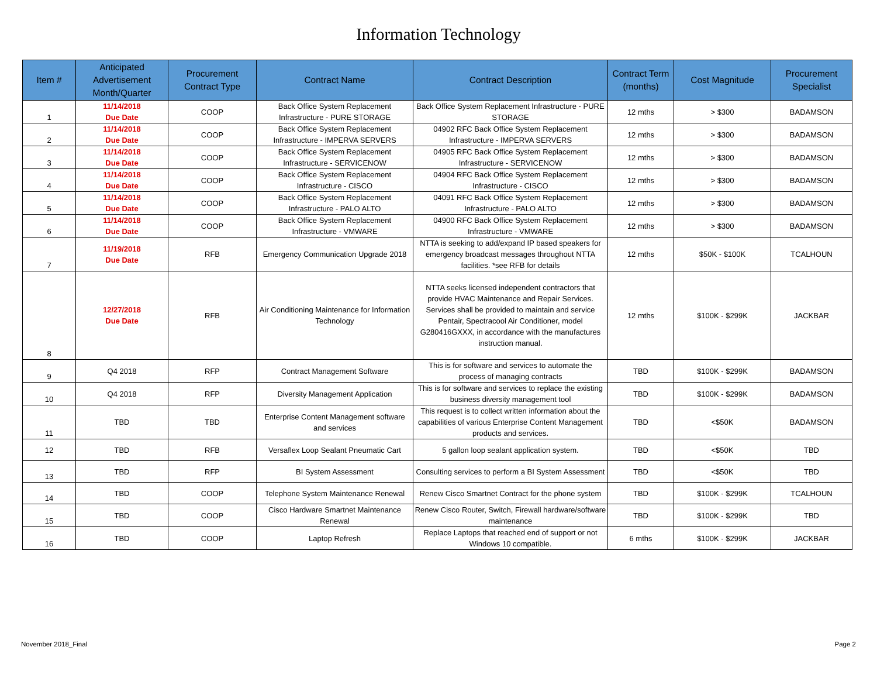Information Technology
| Item # | Anticipated Advertisement Month/Quarter | Procurement Contract Type | Contract Name | Contract Description | Contract Term (months) | Cost Magnitude | Procurement Specialist |
| --- | --- | --- | --- | --- | --- | --- | --- |
| 1 | 11/14/2018 Due Date | COOP | Back Office System Replacement Infrastructure - PURE STORAGE | Back Office System Replacement Infrastructure - PURE STORAGE | 12 mths | > $300 | BADAMSON |
| 2 | 11/14/2018 Due Date | COOP | Back Office System Replacement Infrastructure - IMPERVA SERVERS | 04902 RFC Back Office System Replacement Infrastructure - IMPERVA SERVERS | 12 mths | > $300 | BADAMSON |
| 3 | 11/14/2018 Due Date | COOP | Back Office System Replacement Infrastructure - SERVICENOW | 04905 RFC Back Office System Replacement Infrastructure - SERVICENOW | 12 mths | > $300 | BADAMSON |
| 4 | 11/14/2018 Due Date | COOP | Back Office System Replacement Infrastructure - CISCO | 04904 RFC Back Office System Replacement Infrastructure - CISCO | 12 mths | > $300 | BADAMSON |
| 5 | 11/14/2018 Due Date | COOP | Back Office System Replacement Infrastructure - PALO ALTO | 04091 RFC Back Office System Replacement Infrastructure - PALO ALTO | 12 mths | > $300 | BADAMSON |
| 6 | 11/14/2018 Due Date | COOP | Back Office System Replacement Infrastructure - VMWARE | 04900 RFC Back Office System Replacement Infrastructure - VMWARE | 12 mths | > $300 | BADAMSON |
| 7 | 11/19/2018 Due Date | RFB | Emergency Communication Upgrade 2018 | NTTA is seeking to add/expand IP based speakers for emergency broadcast messages throughout NTTA facilities. *see RFB for details | 12 mths | $50K - $100K | TCALHOUN |
| 8 | 12/27/2018 Due Date | RFB | Air Conditioning Maintenance for Information Technology | NTTA seeks licensed independent contractors that provide HVAC Maintenance and Repair Services. Services shall be provided to maintain and service Pentair, Spectracool Air Conditioner, model G280416GXXX, in accordance with the manufactures instruction manual. | 12 mths | $100K - $299K | JACKBAR |
| 9 | Q4 2018 | RFP | Contract Management Software | This is for software and services to automate the process of managing contracts | TBD | $100K - $299K | BADAMSON |
| 10 | Q4 2018 | RFP | Diversity Management Application | This is for software and services to replace the existing business diversity management tool | TBD | $100K - $299K | BADAMSON |
| 11 | TBD | TBD | Enterprise Content Management software and services | This request is to collect written information about the capabilities of various Enterprise Content Management products and services. | TBD | <$50K | BADAMSON |
| 12 | TBD | RFB | Versaflex Loop Sealant Pneumatic Cart | 5 gallon loop sealant application system. | TBD | <$50K | TBD |
| 13 | TBD | RFP | BI System Assessment | Consulting services to perform a BI System Assessment | TBD | <$50K | TBD |
| 14 | TBD | COOP | Telephone System Maintenance Renewal | Renew Cisco Smartnet Contract for the phone system | TBD | $100K - $299K | TCALHOUN |
| 15 | TBD | COOP | Cisco Hardware Smartnet Maintenance Renewal | Renew Cisco Router, Switch, Firewall hardware/software maintenance | TBD | $100K - $299K | TBD |
| 16 | TBD | COOP | Laptop Refresh | Replace Laptops that reached end of support or not Windows 10 compatible. | 6 mths | $100K - $299K | JACKBAR |
November 2018_Final Page 2